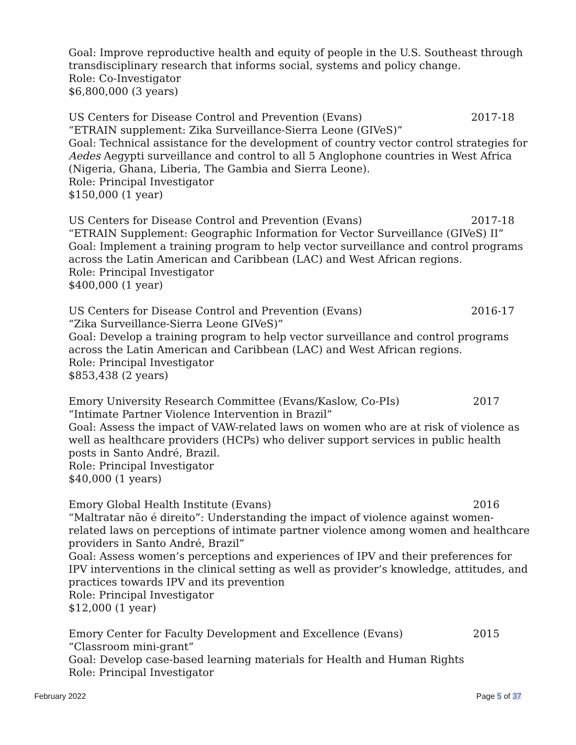Goal: Improve reproductive health and equity of people in the U.S. Southeast through transdisciplinary research that informs social, systems and policy change.
Role: Co-Investigator
$6,800,000 (3 years)
US Centers for Disease Control and Prevention (Evans) 2017-18
“ETRAIN supplement: Zika Surveillance-Sierra Leone (GIVeS)”
Goal: Technical assistance for the development of country vector control strategies for Aedes Aegypti surveillance and control to all 5 Anglophone countries in West Africa (Nigeria, Ghana, Liberia, The Gambia and Sierra Leone).
Role: Principal Investigator
$150,000 (1 year)
US Centers for Disease Control and Prevention (Evans) 2017-18
“ETRAIN Supplement: Geographic Information for Vector Surveillance (GIVeS) II”
Goal: Implement a training program to help vector surveillance and control programs across the Latin American and Caribbean (LAC) and West African regions.
Role: Principal Investigator
$400,000 (1 year)
US Centers for Disease Control and Prevention (Evans) 2016-17
“Zika Surveillance-Sierra Leone GIVeS)”
Goal: Develop a training program to help vector surveillance and control programs across the Latin American and Caribbean (LAC) and West African regions.
Role: Principal Investigator
$853,438 (2 years)
Emory University Research Committee (Evans/Kaslow, Co-PIs) 2017
“Intimate Partner Violence Intervention in Brazil”
Goal: Assess the impact of VAW-related laws on women who are at risk of violence as well as healthcare providers (HCPs) who deliver support services in public health posts in Santo André, Brazil.
Role: Principal Investigator
$40,000 (1 years)
Emory Global Health Institute (Evans) 2016
“Maltratar não é direito”: Understanding the impact of violence against women-related laws on perceptions of intimate partner violence among women and healthcare providers in Santo André, Brazil”
Goal: Assess women’s perceptions and experiences of IPV and their preferences for IPV interventions in the clinical setting as well as provider’s knowledge, attitudes, and practices towards IPV and its prevention
Role: Principal Investigator
$12,000 (1 year)
Emory Center for Faculty Development and Excellence (Evans) 2015
“Classroom mini-grant”
Goal: Develop case-based learning materials for Health and Human Rights
Role: Principal Investigator
February 2022 Page 5 of 37